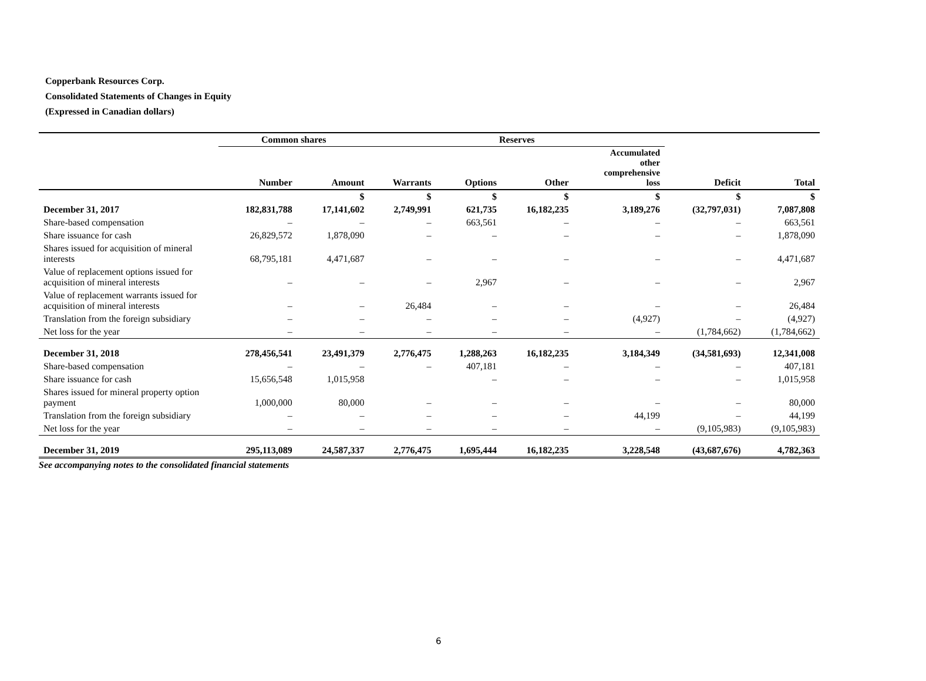Copperbank Resources Corp.
Consolidated Statements of Changes in Equity
(Expressed in Canadian dollars)
| | Common shares | | Reserves | | | | | |
| --- | --- | --- | --- | --- | --- | --- | --- | --- |
| | Number | Amount | Warrants | Options | Other | Accumulated other comprehensive loss | Deficit | Total |
| | | $ | $ | $ | $ | $ | $ | $ |
| December 31, 2017 | 182,831,788 | 17,141,602 | 2,749,991 | 621,735 | 16,182,235 | 3,189,276 | (32,797,031) | 7,087,808 |
| Share-based compensation | – | – | – | 663,561 | – | – | – | 663,561 |
| Share issuance for cash | 26,829,572 | 1,878,090 | – | – | – | – | – | 1,878,090 |
| Shares issued for acquisition of mineral interests | 68,795,181 | 4,471,687 | – | – | – | – | – | 4,471,687 |
| Value of replacement options issued for acquisition of mineral interests | – | – | – | 2,967 | – | – | – | 2,967 |
| Value of replacement warrants issued for acquisition of mineral interests | – | – | 26,484 | – | – | – | – | 26,484 |
| Translation from the foreign subsidiary | – | – | – | – | – | (4,927) | – | (4,927) |
| Net loss for the year | – | – | – | – | – | – | (1,784,662) | (1,784,662) |
| December 31, 2018 | 278,456,541 | 23,491,379 | 2,776,475 | 1,288,263 | 16,182,235 | 3,184,349 | (34,581,693) | 12,341,008 |
| Share-based compensation | – | – | – | 407,181 | – | – | – | 407,181 |
| Share issuance for cash | 15,656,548 | 1,015,958 | | – | – | – | – | 1,015,958 |
| Shares issued for mineral property option payment | 1,000,000 | 80,000 | – | – | – | – | – | 80,000 |
| Translation from the foreign subsidiary | – | – | – | – | – | 44,199 | – | 44,199 |
| Net loss for the year | – | – | – | – | – | – | (9,105,983) | (9,105,983) |
| December 31, 2019 | 295,113,089 | 24,587,337 | 2,776,475 | 1,695,444 | 16,182,235 | 3,228,548 | (43,687,676) | 4,782,363 |
See accompanying notes to the consolidated financial statements
6